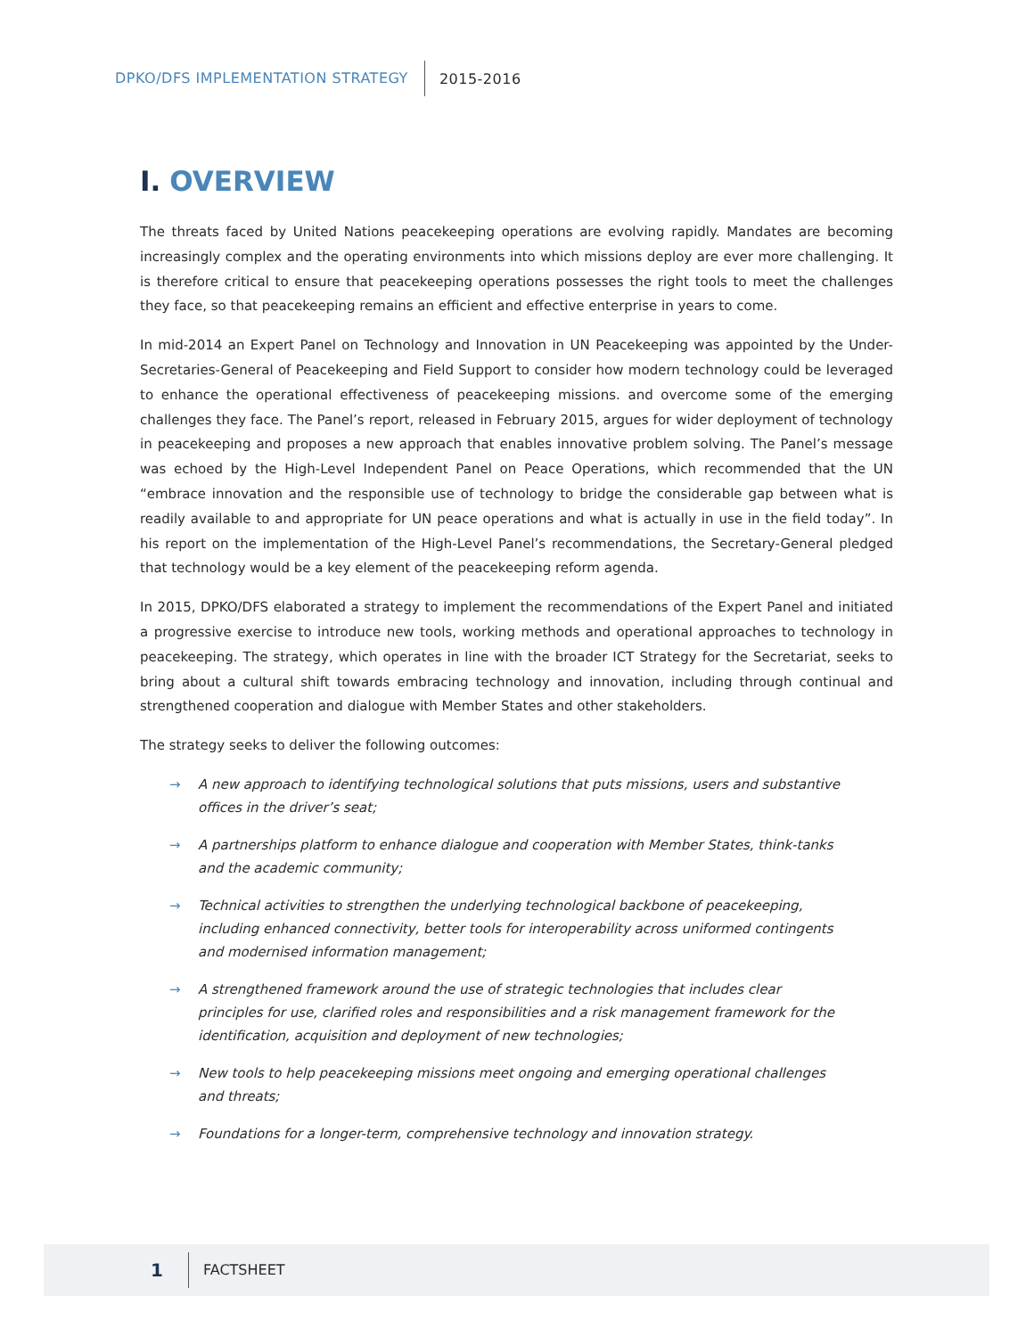DPKO/DFS IMPLEMENTATION STRATEGY 2015-2016
I. OVERVIEW
The threats faced by United Nations peacekeeping operations are evolving rapidly. Mandates are becoming increasingly complex and the operating environments into which missions deploy are ever more challenging. It is therefore critical to ensure that peacekeeping operations possesses the right tools to meet the challenges they face, so that peacekeeping remains an efficient and effective enterprise in years to come.
In mid-2014 an Expert Panel on Technology and Innovation in UN Peacekeeping was appointed by the Under-Secretaries-General of Peacekeeping and Field Support to consider how modern technology could be leveraged to enhance the operational effectiveness of peacekeeping missions. and overcome some of the emerging challenges they face. The Panel’s report, released in February 2015, argues for wider deployment of technology in peacekeeping and proposes a new approach that enables innovative problem solving. The Panel’s message was echoed by the High-Level Independent Panel on Peace Operations, which recommended that the UN “embrace innovation and the responsible use of technology to bridge the considerable gap between what is readily available to and appropriate for UN peace operations and what is actually in use in the field today”. In his report on the implementation of the High-Level Panel’s recommendations, the Secretary-General pledged that technology would be a key element of the peacekeeping reform agenda.
In 2015, DPKO/DFS elaborated a strategy to implement the recommendations of the Expert Panel and initiated a progressive exercise to introduce new tools, working methods and operational approaches to technology in peacekeeping. The strategy, which operates in line with the broader ICT Strategy for the Secretariat, seeks to bring about a cultural shift towards embracing technology and innovation, including through continual and strengthened cooperation and dialogue with Member States and other stakeholders.
The strategy seeks to deliver the following outcomes:
→ A new approach to identifying technological solutions that puts missions, users and substantive offices in the driver’s seat;
→ A partnerships platform to enhance dialogue and cooperation with Member States, think-tanks and the academic community;
→ Technical activities to strengthen the underlying technological backbone of peacekeeping, including enhanced connectivity, better tools for interoperability across uniformed contingents and modernised information management;
→ A strengthened framework around the use of strategic technologies that includes clear principles for use, clarified roles and responsibilities and a risk management framework for the identification, acquisition and deployment of new technologies;
→ New tools to help peacekeeping missions meet ongoing and emerging operational challenges and threats;
→ Foundations for a longer-term, comprehensive technology and innovation strategy.
1 FACTSHEET